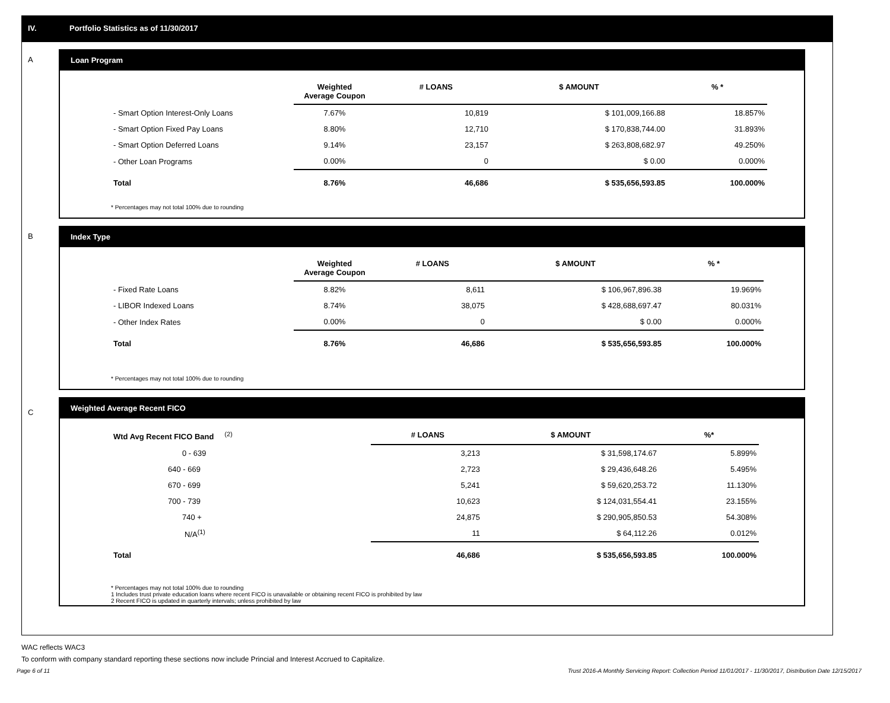IV. Portfolio Statistics as of 11/30/2017
A
Loan Program
| | Weighted Average Coupon | # LOANS | $ AMOUNT | % * |
| --- | --- | --- | --- | --- |
| - Smart Option Interest-Only Loans | 7.67% | 10,819 | $ 101,009,166.88 | 18.857% |
| - Smart Option Fixed Pay Loans | 8.80% | 12,710 | $ 170,838,744.00 | 31.893% |
| - Smart Option Deferred Loans | 9.14% | 23,157 | $ 263,808,682.97 | 49.250% |
| - Other Loan Programs | 0.00% | 0 | $ 0.00 | 0.000% |
| Total | 8.76% | 46,686 | $ 535,656,593.85 | 100.000% |
* Percentages may not total 100% due to rounding
B
Index Type
| | Weighted Average Coupon | # LOANS | $ AMOUNT | % * |
| --- | --- | --- | --- | --- |
| - Fixed Rate Loans | 8.82% | 8,611 | $ 106,967,896.38 | 19.969% |
| - LIBOR Indexed Loans | 8.74% | 38,075 | $ 428,688,697.47 | 80.031% |
| - Other Index Rates | 0.00% | 0 | $ 0.00 | 0.000% |
| Total | 8.76% | 46,686 | $ 535,656,593.85 | 100.000% |
* Percentages may not total 100% due to rounding
C
Weighted Average Recent FICO
| Wtd Avg Recent FICO Band <sup>(2)</sup> | # LOANS | $ AMOUNT | %* |
| --- | --- | --- | --- |
| 0 - 639 | 3,213 | $ 31,598,174.67 | 5.899% |
| 640 - 669 | 2,723 | $ 29,436,648.26 | 5.495% |
| 670 - 699 | 5,241 | $ 59,620,253.72 | 11.130% |
| 700 - 739 | 10,623 | $ 124,031,554.41 | 23.155% |
| 740 + | 24,875 | $ 290,905,850.53 | 54.308% |
| N/A<sup>(1)</sup> | 11 | $ 64,112.26 | 0.012% |
| Total | 46,686 | $ 535,656,593.85 | 100.000% |
* Percentages may not total 100% due to rounding
1 Includes trust private education loans where recent FICO is unavailable or obtaining recent FICO is prohibited by law
2 Recent FICO is updated in quarterly intervals; unless prohibited by law
WAC reflects WAC3
To conform with company standard reporting these sections now include Princial and Interest Accrued to Capitalize.
Page 6 of 11 Trust 2016-A Monthly Servicing Report: Collection Period 11/01/2017 - 11/30/2017, Distribution Date 12/15/2017